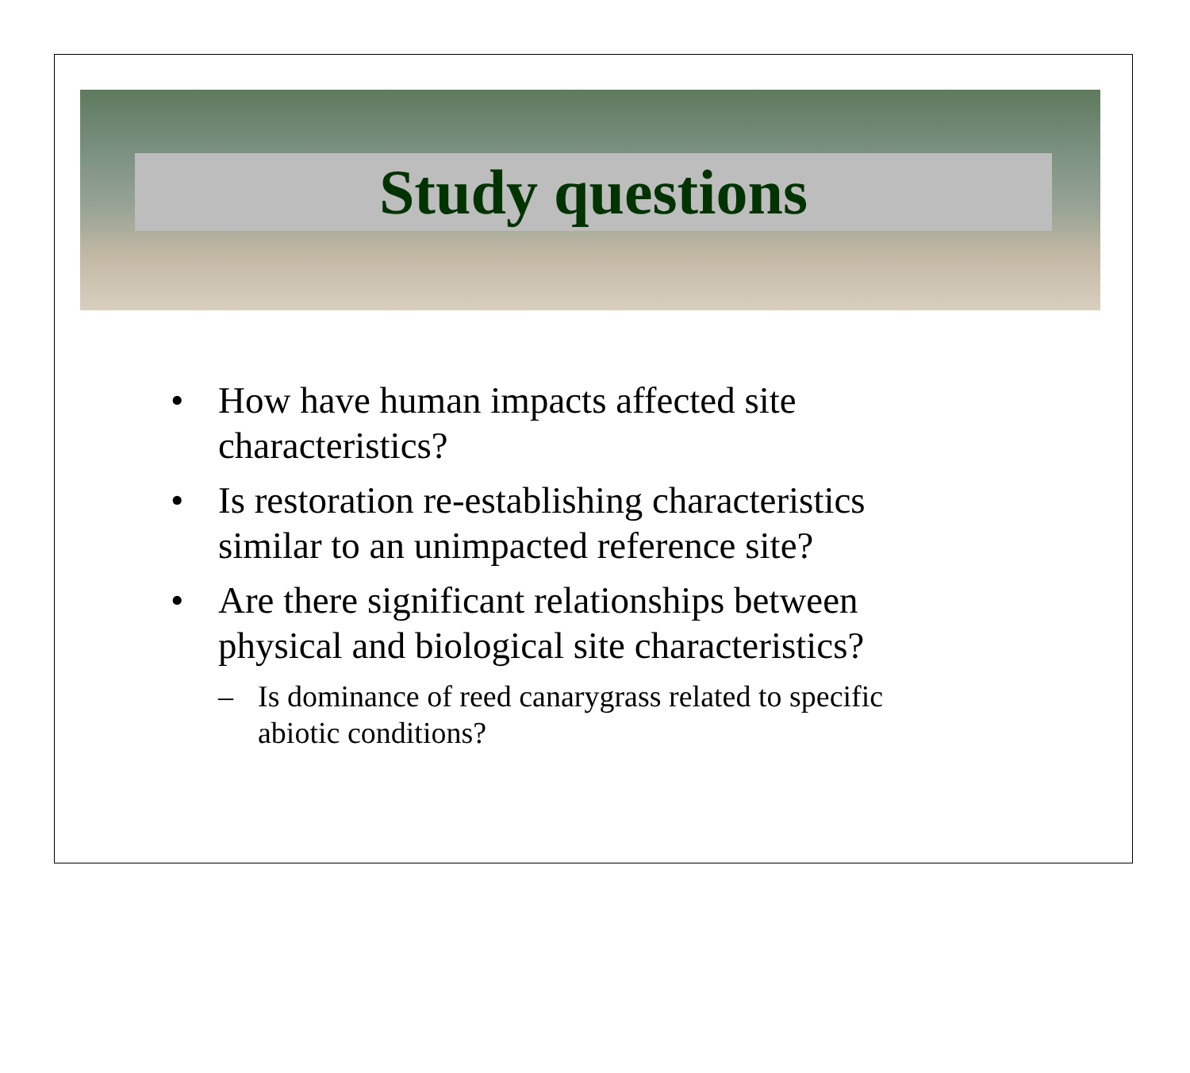Study questions
• How have human impacts affected site characteristics?
• Is restoration re-establishing characteristics similar to an unimpacted reference site?
• Are there significant relationships between physical and biological site characteristics?
– Is dominance of reed canarygrass related to specific abiotic conditions?